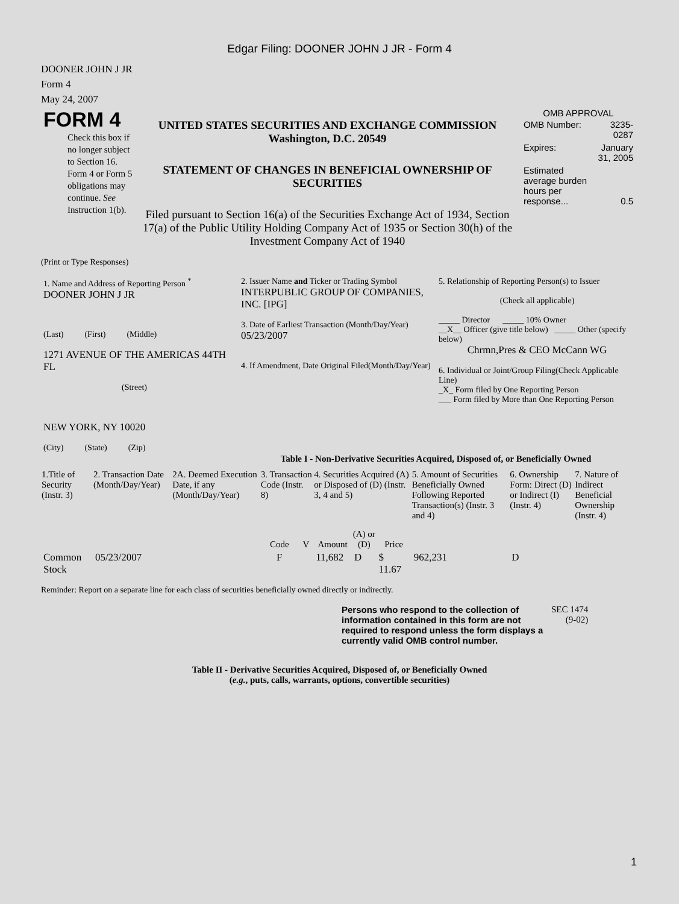Edgar Filing: DOONER JOHN J JR - Form 4
DOONER JOHN J JR
Form 4
May 24, 2007
| FORM 4 Check this box if no longer subject to Section 16. Form 4 or Form 5 obligations may continue. See Instruction 1(b). | UNITED STATES SECURITIES AND EXCHANGE COMMISSION Washington, D.C. 20549 STATEMENT OF CHANGES IN BENEFICIAL OWNERSHIP OF SECURITIES Filed pursuant to Section 16(a) of the Securities Exchange Act of 1934, Section 17(a) of the Public Utility Holding Company Act of 1935 or Section 30(h) of the Investment Company Act of 1940 | OMB APPROVAL / OMB Number: / 3235-0287 / / Expires: / January 31, 2005 / / Estimated average burden hours per response... / 0.5 / |
(Print or Type Responses)
| 1. Name and Address of Reporting Person <sup>*</sup> DOONER JOHN J JR (Last) (First) (Middle) 1271 AVENUE OF THE AMERICAS 44TH FL (Street) NEW YORK, NY 10020 (City) (State) (Zip) | 2. Issuer Name and Ticker or Trading Symbol INTERPUBLIC GROUP OF COMPANIES, INC. [IPG] 3. Date of Earliest Transaction (Month/Day/Year) 05/23/2007 4. If Amendment, Date Original Filed(Month/Day/Year) | 5. Relationship of Reporting Person(s) to Issuer (Check all applicable) _____ Director _____ 10% Owner __X__ Officer (give title below) _____ Other (specify below) Chrmn,Pres & CEO McCann WG 6. Individual or Joint/Group Filing(Check Applicable Line) _X_ Form filed by One Reporting Person ___ Form filed by More than One Reporting Person |
Table I - Non-Derivative Securities Acquired, Disposed of, or Beneficially Owned
| 1.Title of Security (Instr. 3) | 2. Transaction Date (Month/Day/Year) | 2A. Deemed Execution Date, if any (Month/Day/Year) | 3. Transaction Code (Instr. 8) | | 4. Securities Acquired (A) or Disposed of (D) (Instr. 3, 4 and 5) | | | 5. Amount of Securities Beneficially Owned Following Reported Transaction(s) (Instr. 3 and 4) | 6. Ownership Form: Direct (D) or Indirect (I) (Instr. 4) | 7. Nature of Indirect Beneficial Ownership (Instr. 4) |
| --- | --- | --- | --- | --- | --- | --- | --- | --- | --- | --- |
| | | | Code | V | Amount | (A) or (D) | Price | | | |
| Common Stock | 05/23/2007 | | F | | 11,682 | D | $ 11.67 | 962,231 | D | |
Reminder: Report on a separate line for each class of securities beneficially owned directly or indirectly.
| Persons who respond to the collection of information contained in this form are not required to respond unless the form displays a currently valid OMB control number. | SEC 1474 (9-02) |
Table II - Derivative Securities Acquired, Disposed of, or Beneficially Owned
(e.g., puts, calls, warrants, options, convertible securities)
1